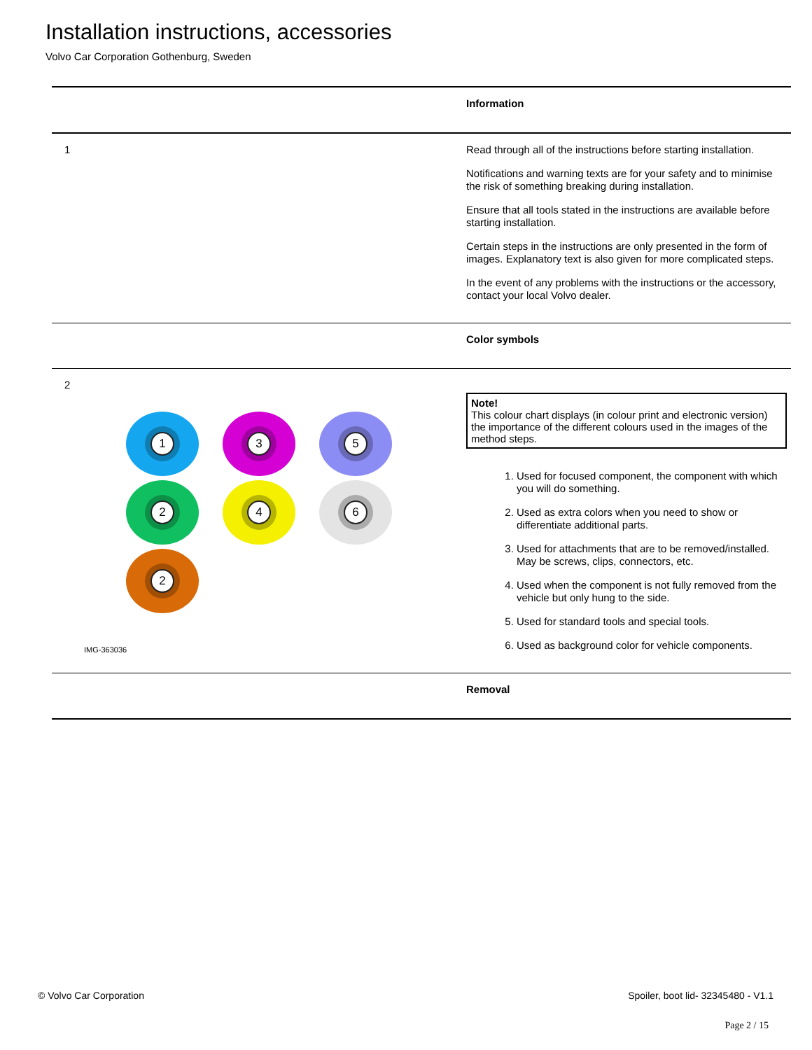Installation instructions, accessories
Volvo Car Corporation Gothenburg, Sweden
Information
1
Read through all of the instructions before starting installation.
Notifications and warning texts are for your safety and to minimise the risk of something breaking during installation.
Ensure that all tools stated in the instructions are available before starting installation.
Certain steps in the instructions are only presented in the form of images. Explanatory text is also given for more complicated steps.
In the event of any problems with the instructions or the accessory, contact your local Volvo dealer.
Color symbols
2
1
3
5
2
4
6
2
IMG-363036
Note!
This colour chart displays (in colour print and electronic version) the importance of the different colours used in the images of the method steps.
1. Used for focused component, the component with which you will do something.
2. Used as extra colors when you need to show or differentiate additional parts.
3. Used for attachments that are to be removed/installed. May be screws, clips, connectors, etc.
4. Used when the component is not fully removed from the vehicle but only hung to the side.
5. Used for standard tools and special tools.
6. Used as background color for vehicle components.
Removal
© Volvo Car Corporation Spoiler, boot lid- 32345480 - V1.1
Page 2 / 15